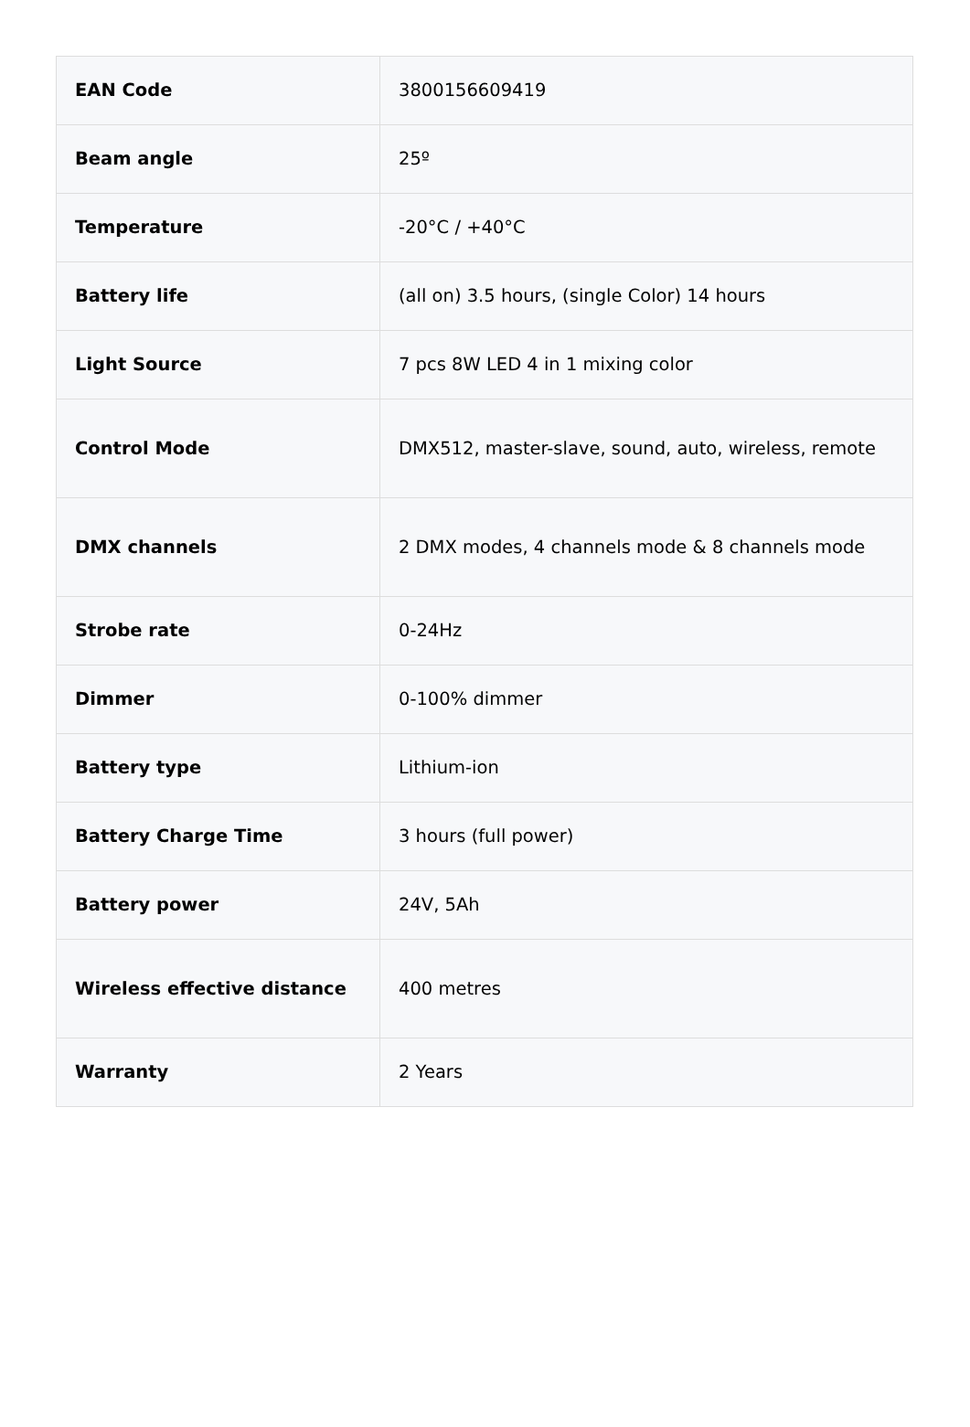| EAN Code | 3800156609419 |
| Beam angle | 25º |
| Temperature | -20°C / +40°C |
| Battery life | (all on) 3.5 hours, (single Color) 14 hours |
| Light Source | 7 pcs 8W LED 4 in 1 mixing color |
| Control Mode | DMX512, master-slave, sound, auto, wireless, remote |
| DMX channels | 2 DMX modes, 4 channels mode & 8 channels mode |
| Strobe rate | 0-24Hz |
| Dimmer | 0-100% dimmer |
| Battery type | Lithium-ion |
| Battery Charge Time | 3 hours (full power) |
| Battery power | 24V, 5Ah |
| Wireless effective distance | 400 metres |
| Warranty | 2 Years |